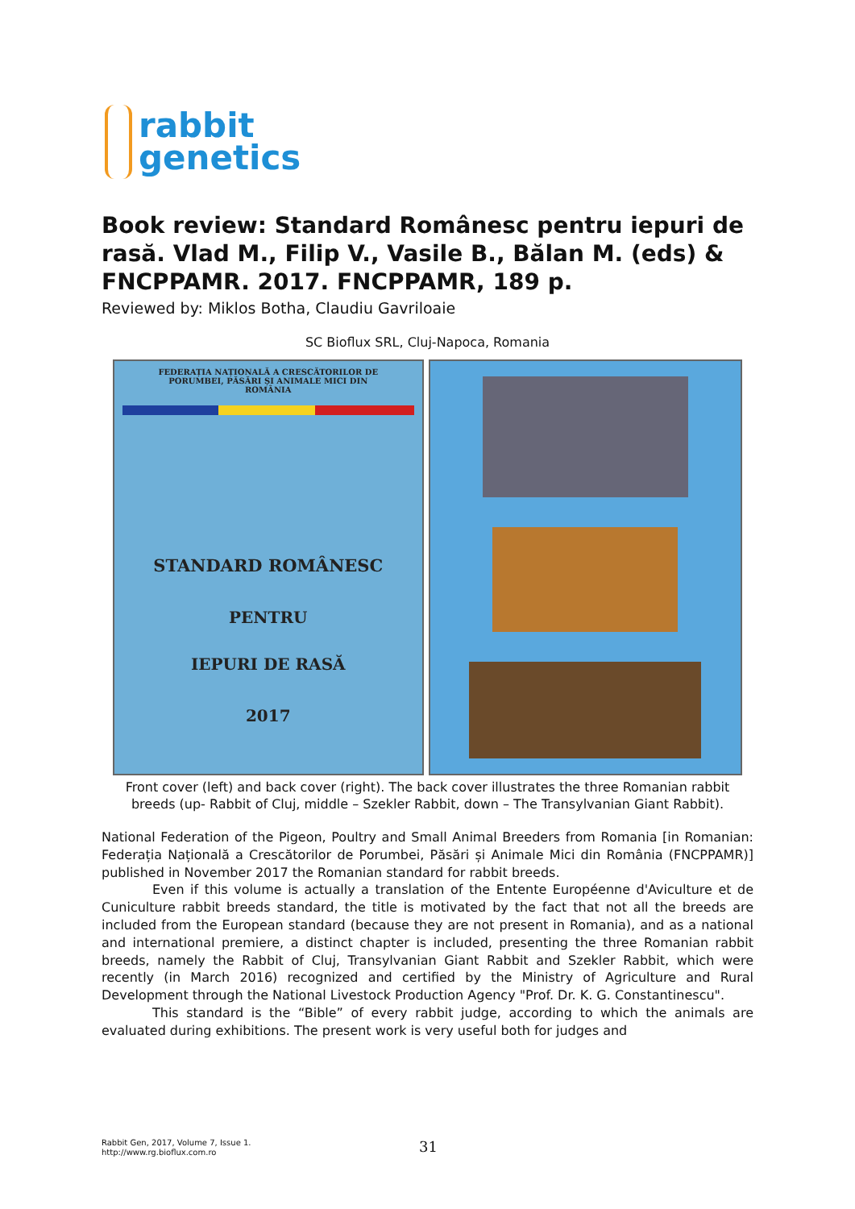rabbit
genetics
Book review: Standard Românesc pentru iepuri de rasă. Vlad M., Filip V., Vasile B., Bălan M. (eds) & FNCPPAMR. 2017. FNCPPAMR, 189 p.
Reviewed by: Miklos Botha, Claudiu Gavriloaie
SC Bioflux SRL, Cluj-Napoca, Romania
FEDERAȚIA NAȚIONALĂ A CRESCĂTORILOR DE
PORUMBEI, PĂSĂRI ȘI ANIMALE MICI DIN
ROMÂNIA
STANDARD ROMÂNESC
PENTRU
IEPURI DE RASĂ
2017
Front cover (left) and back cover (right). The back cover illustrates the three Romanian rabbit breeds (up- Rabbit of Cluj, middle – Szekler Rabbit, down – The Transylvanian Giant Rabbit).
National Federation of the Pigeon, Poultry and Small Animal Breeders from Romania [in Romanian: Federația Națională a Crescătorilor de Porumbei, Păsări și Animale Mici din România (FNCPPAMR)] published in November 2017 the Romanian standard for rabbit breeds.
Even if this volume is actually a translation of the Entente Européenne d'Aviculture et de Cuniculture rabbit breeds standard, the title is motivated by the fact that not all the breeds are included from the European standard (because they are not present in Romania), and as a national and international premiere, a distinct chapter is included, presenting the three Romanian rabbit breeds, namely the Rabbit of Cluj, Transylvanian Giant Rabbit and Szekler Rabbit, which were recently (in March 2016) recognized and certified by the Ministry of Agriculture and Rural Development through the National Livestock Production Agency "Prof. Dr. K. G. Constantinescu".
This standard is the “Bible” of every rabbit judge, according to which the animals are evaluated during exhibitions. The present work is very useful both for judges and
Rabbit Gen, 2017, Volume 7, Issue 1.
http://www.rg.bioflux.com.ro
31